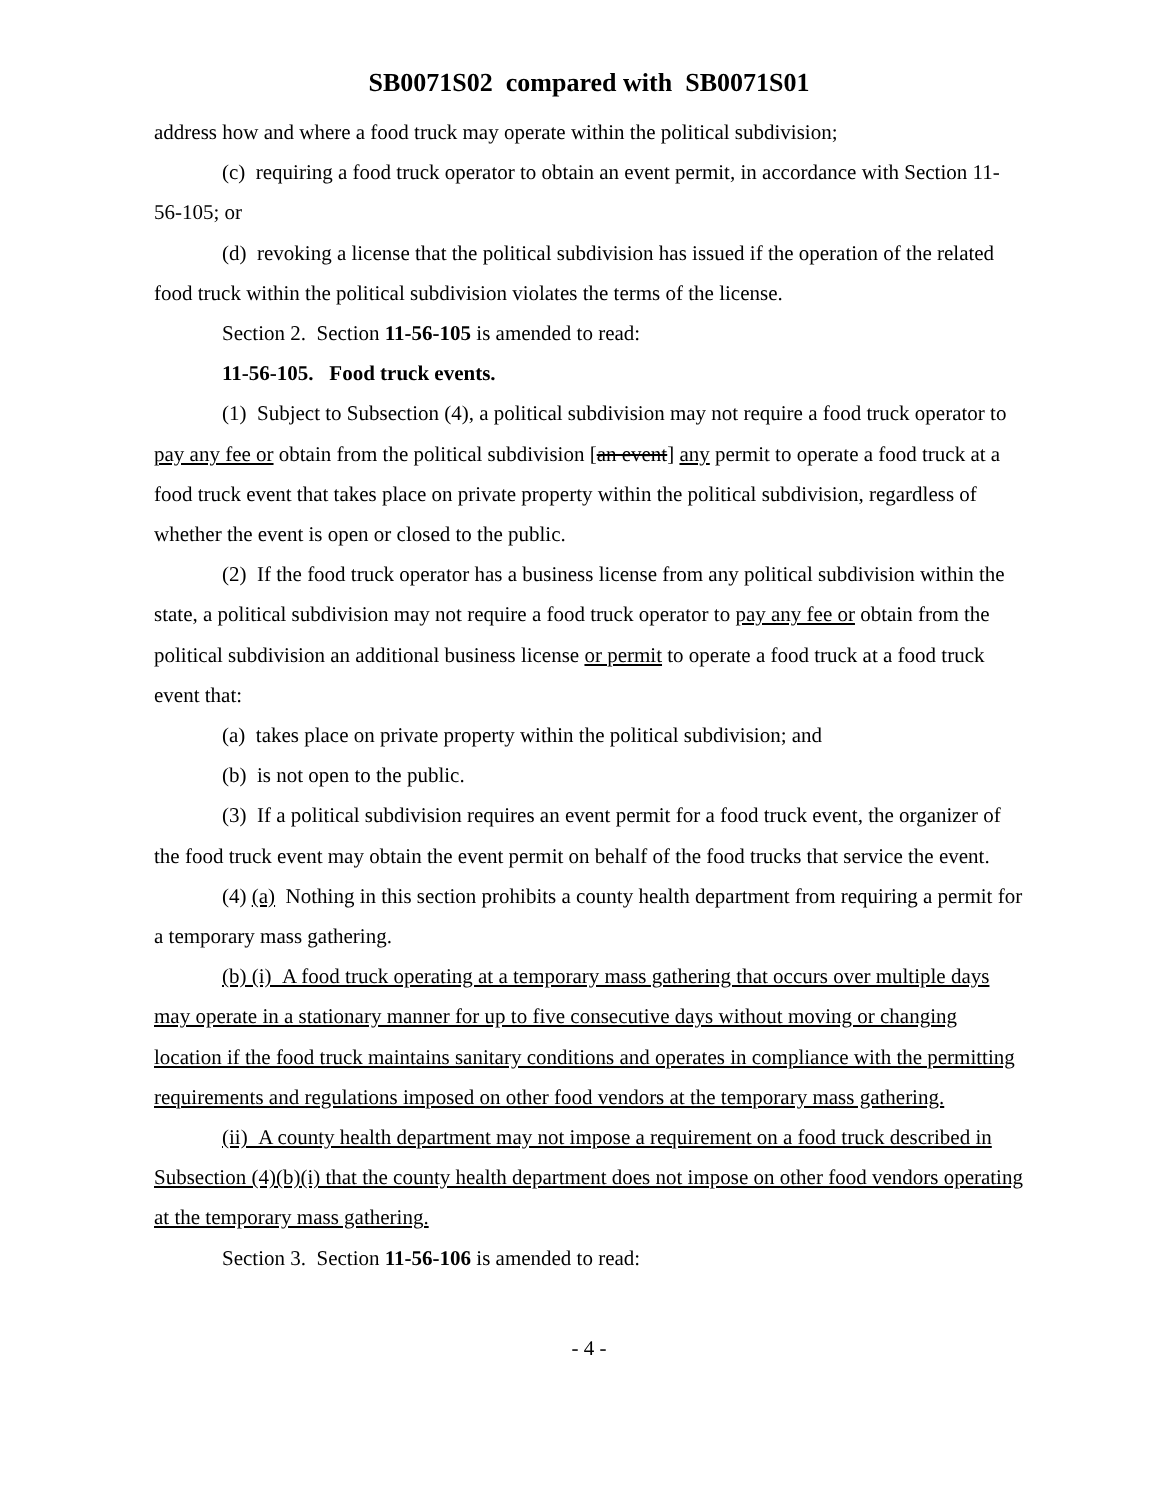SB0071S02 compared with SB0071S01
address how and where a food truck may operate within the political subdivision;
(c) requiring a food truck operator to obtain an event permit, in accordance with Section 11-56-105; or
(d) revoking a license that the political subdivision has issued if the operation of the related food truck within the political subdivision violates the terms of the license.
Section 2. Section 11-56-105 is amended to read:
11-56-105. Food truck events.
(1) Subject to Subsection (4), a political subdivision may not require a food truck operator to pay any fee or obtain from the political subdivision [an event] any permit to operate a food truck at a food truck event that takes place on private property within the political subdivision, regardless of whether the event is open or closed to the public.
(2) If the food truck operator has a business license from any political subdivision within the state, a political subdivision may not require a food truck operator to pay any fee or obtain from the political subdivision an additional business license or permit to operate a food truck at a food truck event that:
(a) takes place on private property within the political subdivision; and
(b) is not open to the public.
(3) If a political subdivision requires an event permit for a food truck event, the organizer of the food truck event may obtain the event permit on behalf of the food trucks that service the event.
(4) (a) Nothing in this section prohibits a county health department from requiring a permit for a temporary mass gathering.
(b) (i) A food truck operating at a temporary mass gathering that occurs over multiple days may operate in a stationary manner for up to five consecutive days without moving or changing location if the food truck maintains sanitary conditions and operates in compliance with the permitting requirements and regulations imposed on other food vendors at the temporary mass gathering.
(ii) A county health department may not impose a requirement on a food truck described in Subsection (4)(b)(i) that the county health department does not impose on other food vendors operating at the temporary mass gathering.
Section 3. Section 11-56-106 is amended to read:
- 4 -